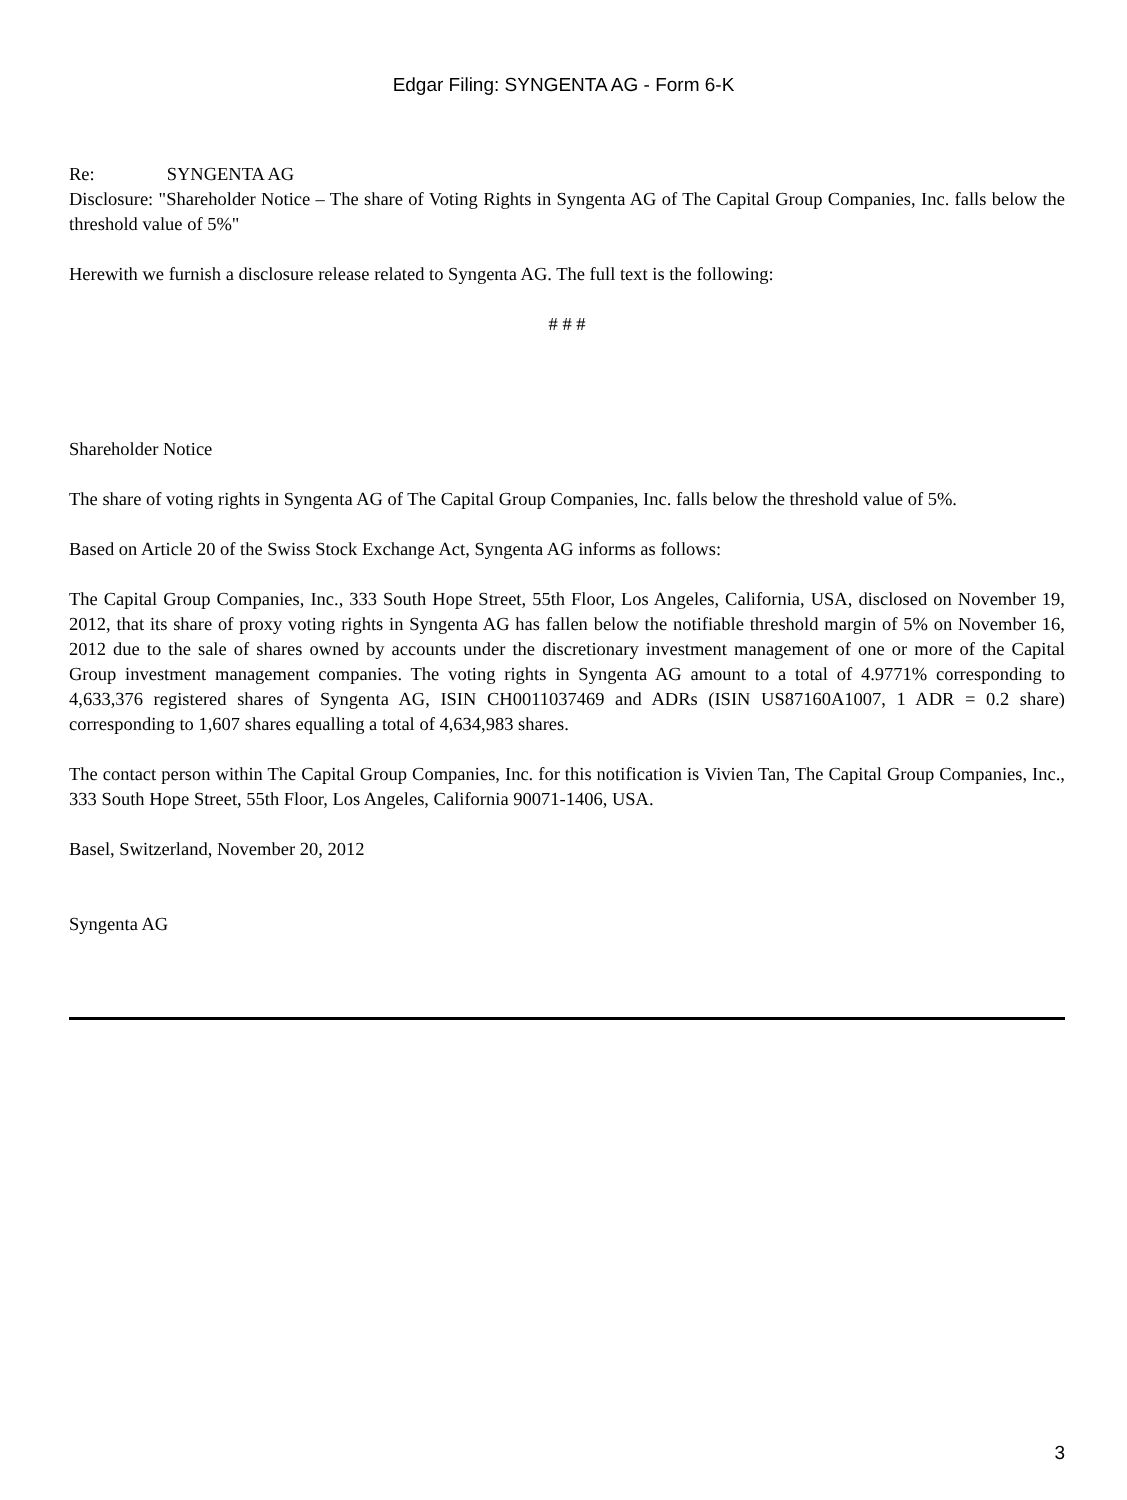Edgar Filing: SYNGENTA AG - Form 6-K
Re: SYNGENTA AG
Disclosure: "Shareholder Notice – The share of Voting Rights in Syngenta AG of The Capital Group Companies, Inc. falls below the threshold value of 5%"
Herewith we furnish a disclosure release related to Syngenta AG. The full text is the following:
# # #
Shareholder Notice
The share of voting rights in Syngenta AG of The Capital Group Companies, Inc. falls below the threshold value of 5%.
Based on Article 20 of the Swiss Stock Exchange Act, Syngenta AG informs as follows:
The Capital Group Companies, Inc., 333 South Hope Street, 55th Floor, Los Angeles, California, USA, disclosed on November 19, 2012, that its share of proxy voting rights in Syngenta AG has fallen below the notifiable threshold margin of 5% on November 16, 2012 due to the sale of shares owned by accounts under the discretionary investment management of one or more of the Capital Group investment management companies. The voting rights in Syngenta AG amount to a total of 4.9771% corresponding to 4,633,376 registered shares of Syngenta AG, ISIN CH0011037469 and ADRs (ISIN US87160A1007, 1 ADR = 0.2 share) corresponding to 1,607 shares equalling a total of 4,634,983 shares.
The contact person within The Capital Group Companies, Inc. for this notification is Vivien Tan, The Capital Group Companies, Inc., 333 South Hope Street, 55th Floor, Los Angeles, California 90071-1406, USA.
Basel, Switzerland, November 20, 2012
Syngenta AG
3